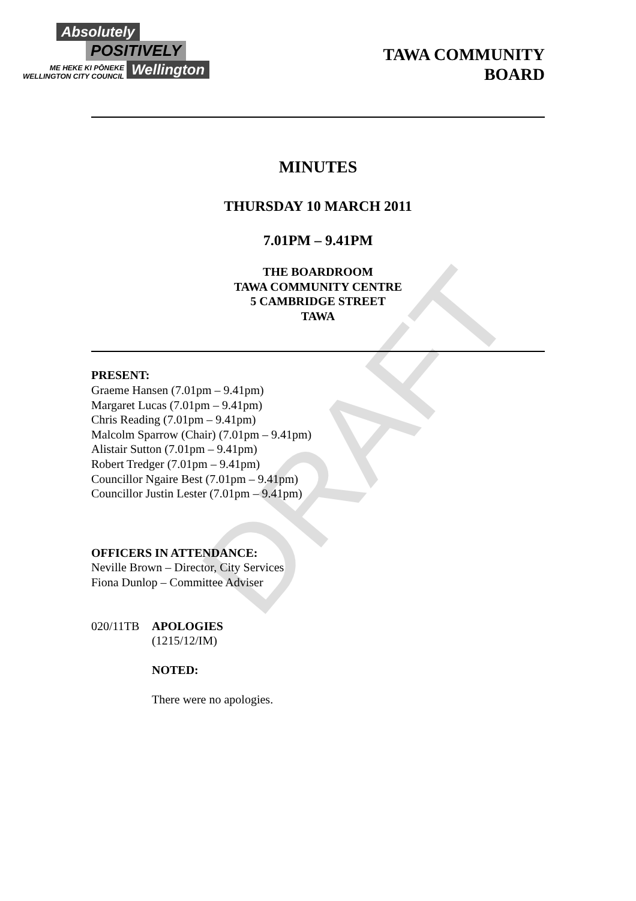Absolutely
POSITIVELY
ME HEKE KI PŌNEKE
WELLINGTON CITY COUNCIL Wellington
TAWA COMMUNITY
BOARD
MINUTES
THURSDAY 10 MARCH 2011
7.01PM – 9.41PM
THE BOARDROOM
TAWA COMMUNITY CENTRE
5 CAMBRIDGE STREET
TAWA
PRESENT:
Graeme Hansen (7.01pm – 9.41pm)
Margaret Lucas (7.01pm – 9.41pm)
Chris Reading (7.01pm – 9.41pm)
Malcolm Sparrow (Chair) (7.01pm – 9.41pm)
Alistair Sutton (7.01pm – 9.41pm)
Robert Tredger (7.01pm – 9.41pm)
Councillor Ngaire Best (7.01pm – 9.41pm)
Councillor Justin Lester (7.01pm – 9.41pm)
OFFICERS IN ATTENDANCE:
Neville Brown – Director, City Services
Fiona Dunlop – Committee Adviser
020/11TB APOLOGIES
(1215/12/IM)
NOTED:
There were no apologies.
DRAFT